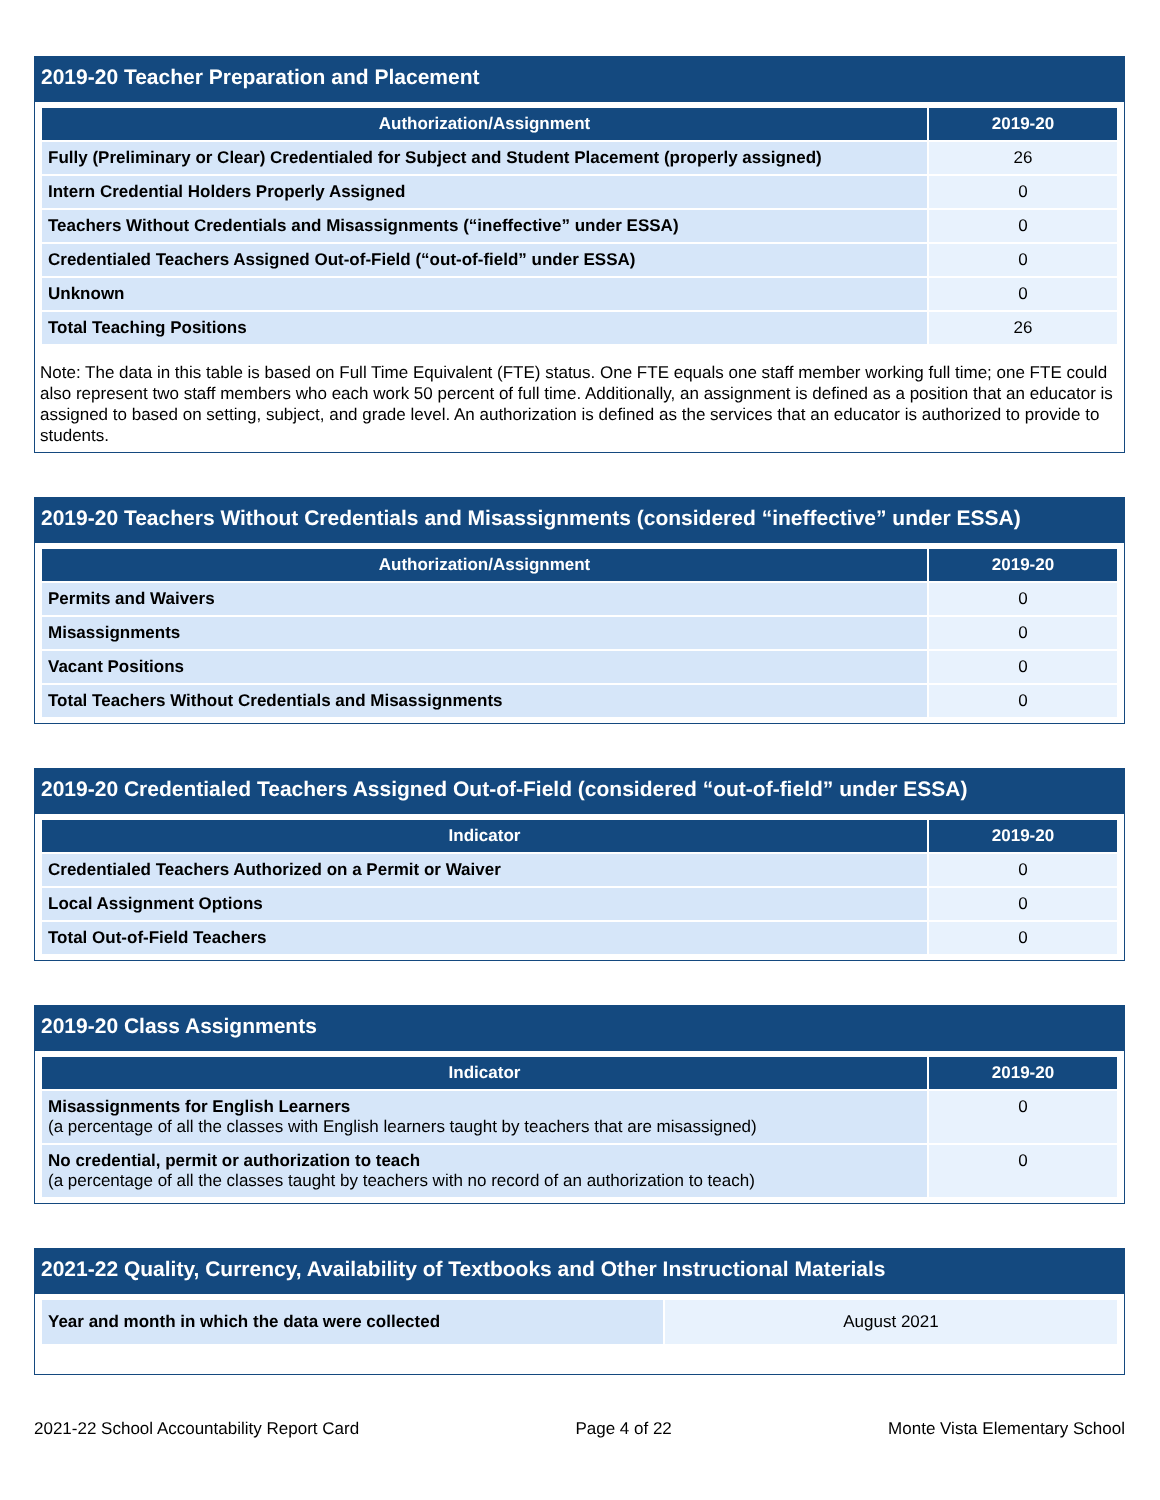2019-20 Teacher Preparation and Placement
| Authorization/Assignment | 2019-20 |
| --- | --- |
| Fully (Preliminary or Clear) Credentialed for Subject and Student Placement (properly assigned) | 26 |
| Intern Credential Holders Properly Assigned | 0 |
| Teachers Without Credentials and Misassignments (“ineffective” under ESSA) | 0 |
| Credentialed Teachers Assigned Out-of-Field (“out-of-field” under ESSA) | 0 |
| Unknown | 0 |
| Total Teaching Positions | 26 |
Note: The data in this table is based on Full Time Equivalent (FTE) status. One FTE equals one staff member working full time; one FTE could also represent two staff members who each work 50 percent of full time. Additionally, an assignment is defined as a position that an educator is assigned to based on setting, subject, and grade level. An authorization is defined as the services that an educator is authorized to provide to students.
2019-20 Teachers Without Credentials and Misassignments (considered “ineffective” under ESSA)
| Authorization/Assignment | 2019-20 |
| --- | --- |
| Permits and Waivers | 0 |
| Misassignments | 0 |
| Vacant Positions | 0 |
| Total Teachers Without Credentials and Misassignments | 0 |
2019-20 Credentialed Teachers Assigned Out-of-Field (considered “out-of-field” under ESSA)
| Indicator | 2019-20 |
| --- | --- |
| Credentialed Teachers Authorized on a Permit or Waiver | 0 |
| Local Assignment Options | 0 |
| Total Out-of-Field Teachers | 0 |
2019-20 Class Assignments
| Indicator | 2019-20 |
| --- | --- |
| Misassignments for English Learners (a percentage of all the classes with English learners taught by teachers that are misassigned) | 0 |
| No credential, permit or authorization to teach (a percentage of all the classes taught by teachers with no record of an authorization to teach) | 0 |
2021-22 Quality, Currency, Availability of Textbooks and Other Instructional Materials
| Year and month in which the data were collected | August 2021 |
2021-22 School Accountability Report Card Page 4 of 22 Monte Vista Elementary School